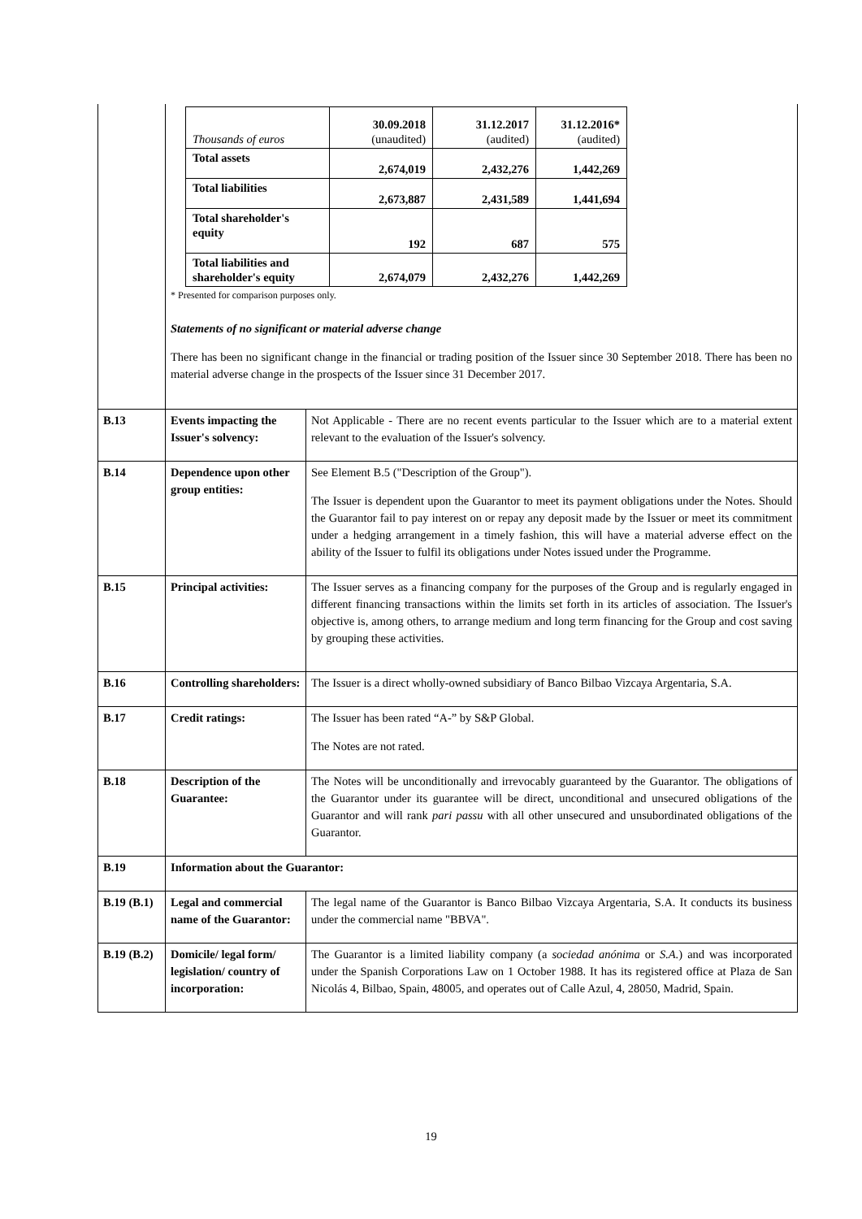| | / Thousands of euros / 30.09.2018 (unaudited) / 31.12.2017 (audited) / 31.12.2016* (audited) / / --- / --- / --- / --- / / Total assets / 2,674,019 / 2,432,276 / 1,442,269 / / Total liabilities / 2,673,887 / 2,431,589 / 1,441,694 / / Total shareholder's equity / 192 / 687 / 575 / / Total liabilities and shareholder's equity / 2,674,079 / 2,432,276 / 1,442,269 / * Presented for comparison purposes only. Statements of no significant or material adverse change There has been no significant change in the financial or trading position of the Issuer since 30 September 2018. There has been no material adverse change in the prospects of the Issuer since 31 December 2017. | |
| B.13 | Events impacting the Issuer's solvency: | Not Applicable - There are no recent events particular to the Issuer which are to a material extent relevant to the evaluation of the Issuer's solvency. |
| B.14 | Dependence upon other group entities: | See Element B.5 ("Description of the Group"). The Issuer is dependent upon the Guarantor to meet its payment obligations under the Notes. Should the Guarantor fail to pay interest on or repay any deposit made by the Issuer or meet its commitment under a hedging arrangement in a timely fashion, this will have a material adverse effect on the ability of the Issuer to fulfil its obligations under Notes issued under the Programme. |
| B.15 | Principal activities: | The Issuer serves as a financing company for the purposes of the Group and is regularly engaged in different financing transactions within the limits set forth in its articles of association. The Issuer's objective is, among others, to arrange medium and long term financing for the Group and cost saving by grouping these activities. |
| B.16 | Controlling shareholders: | The Issuer is a direct wholly-owned subsidiary of Banco Bilbao Vizcaya Argentaria, S.A. |
| B.17 | Credit ratings: | The Issuer has been rated “A-” by S&P Global. The Notes are not rated. |
| B.18 | Description of the Guarantee: | The Notes will be unconditionally and irrevocably guaranteed by the Guarantor. The obligations of the Guarantor under its guarantee will be direct, unconditional and unsecured obligations of the Guarantor and will rank pari passu with all other unsecured and unsubordinated obligations of the Guarantor. |
| B.19 | Information about the Guarantor: | |
| B.19 (B.1) | Legal and commercial name of the Guarantor: | The legal name of the Guarantor is Banco Bilbao Vizcaya Argentaria, S.A. It conducts its business under the commercial name "BBVA". |
| B.19 (B.2) | Domicile/ legal form/ legislation/ country of incorporation: | The Guarantor is a limited liability company (a sociedad anónima or S.A. ) and was incorporated under the Spanish Corporations Law on 1 October 1988. It has its registered office at Plaza de San Nicolás 4, Bilbao, Spain, 48005, and operates out of Calle Azul, 4, 28050, Madrid, Spain. |
19